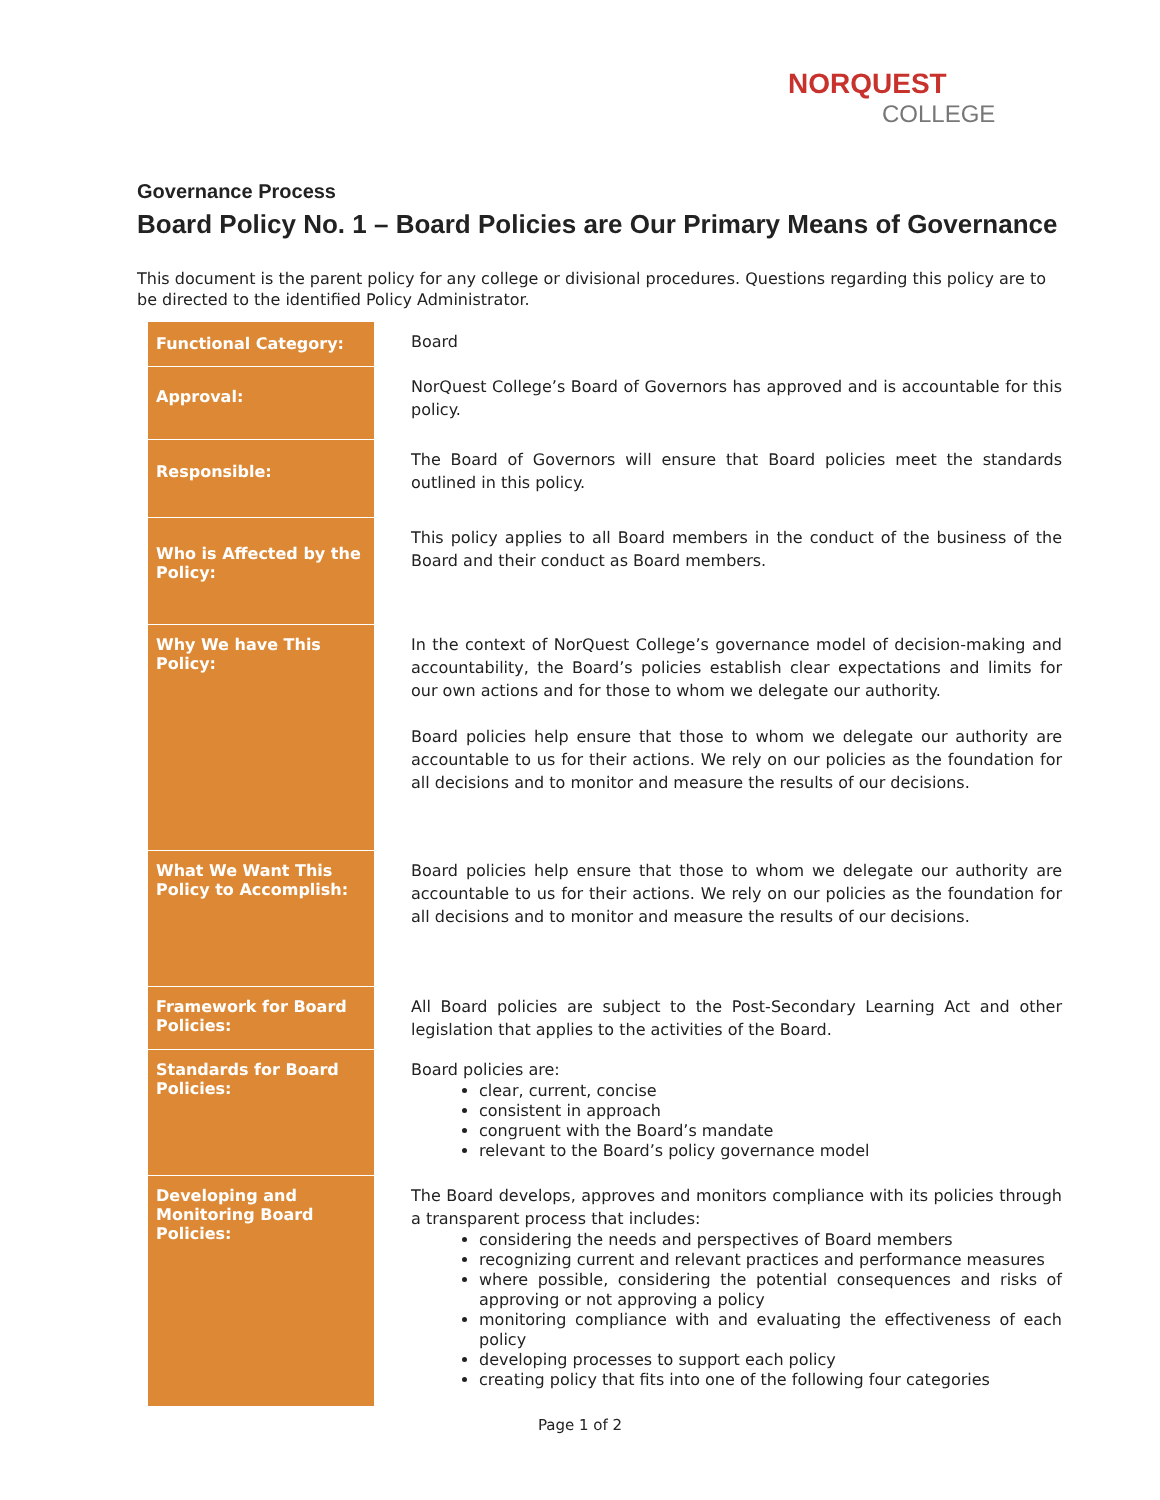NORQUEST
COLLEGE
Governance Process
Board Policy No. 1 – Board Policies are Our Primary Means of Governance
This document is the parent policy for any college or divisional procedures. Questions regarding this policy are to be directed to the identified Policy Administrator.
| Functional Category: | Board |
| Approval: | NorQuest College’s Board of Governors has approved and is accountable for this policy. |
| Responsible: | The Board of Governors will ensure that Board policies meet the standards outlined in this policy. |
| Who is Affected by the Policy: | This policy applies to all Board members in the conduct of the business of the Board and their conduct as Board members. |
| Why We have This Policy: | In the context of NorQuest College’s governance model of decision-making and accountability, the Board’s policies establish clear expectations and limits for our own actions and for those to whom we delegate our authority. Board policies help ensure that those to whom we delegate our authority are accountable to us for their actions. We rely on our policies as the foundation for all decisions and to monitor and measure the results of our decisions. |
| What We Want This Policy to Accomplish: | Board policies help ensure that those to whom we delegate our authority are accountable to us for their actions. We rely on our policies as the foundation for all decisions and to monitor and measure the results of our decisions. |
| Framework for Board Policies: | All Board policies are subject to the Post-Secondary Learning Act and other legislation that applies to the activities of the Board. |
| Standards for Board Policies: | Board policies are: clear, current, concise consistent in approach congruent with the Board’s mandate relevant to the Board’s policy governance model |
| Developing and Monitoring Board Policies: | The Board develops, approves and monitors compliance with its policies through a transparent process that includes: considering the needs and perspectives of Board members recognizing current and relevant practices and performance measures where possible, considering the potential consequences and risks of approving or not approving a policy monitoring compliance with and evaluating the effectiveness of each policy developing processes to support each policy creating policy that fits into one of the following four categories |
Page 1 of 2